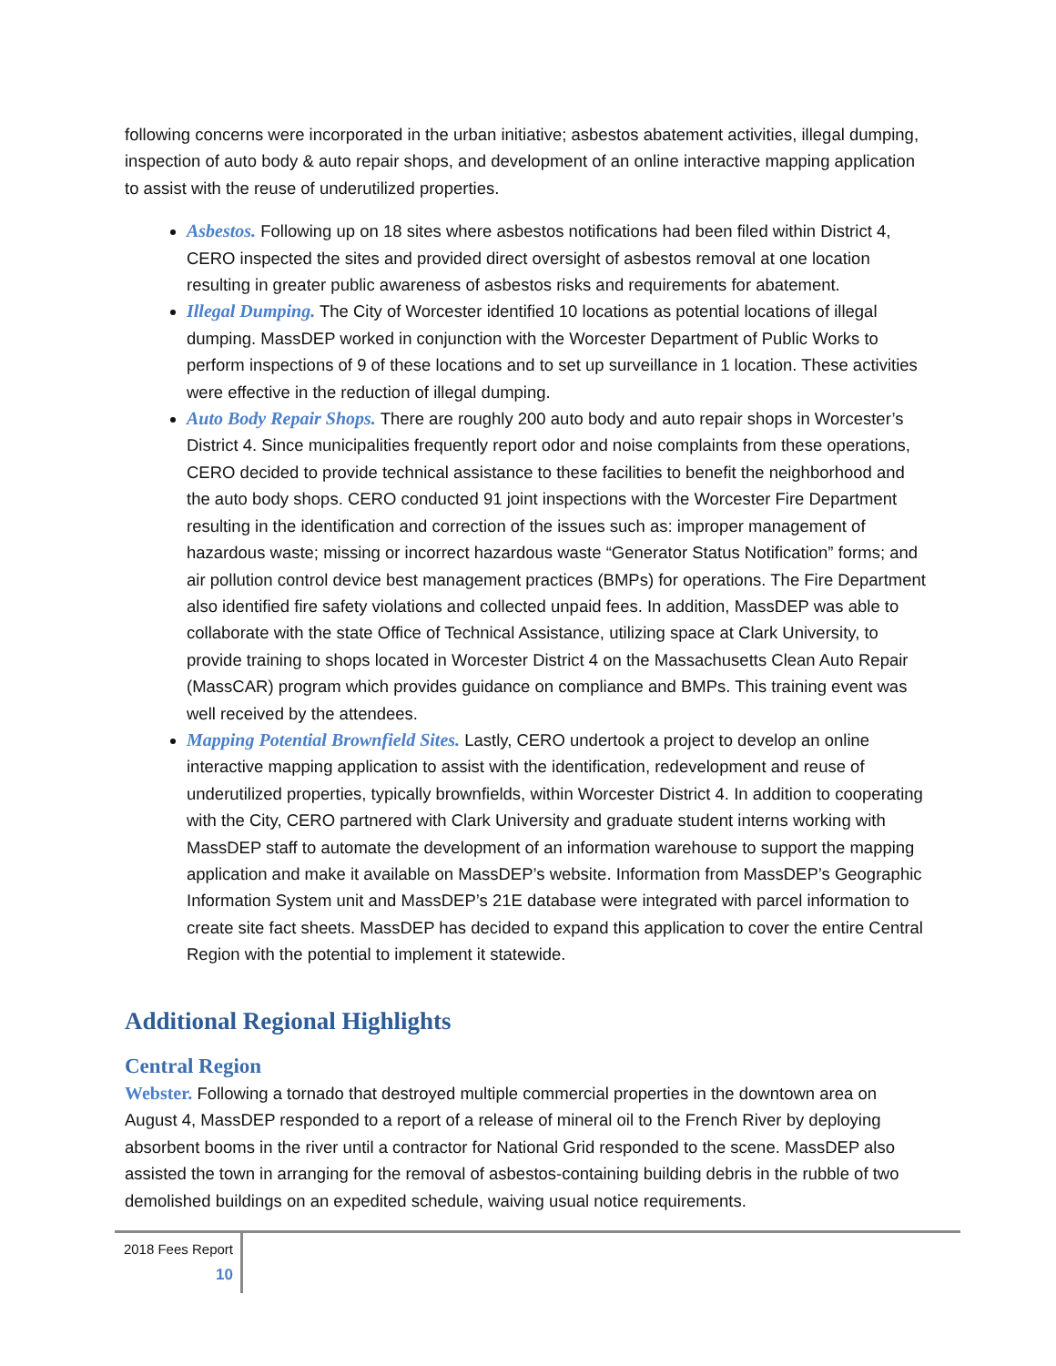following concerns were incorporated in the urban initiative; asbestos abatement activities, illegal dumping, inspection of auto body & auto repair shops, and development of an online interactive mapping application to assist with the reuse of underutilized properties.
Asbestos. Following up on 18 sites where asbestos notifications had been filed within District 4, CERO inspected the sites and provided direct oversight of asbestos removal at one location resulting in greater public awareness of asbestos risks and requirements for abatement.
Illegal Dumping. The City of Worcester identified 10 locations as potential locations of illegal dumping. MassDEP worked in conjunction with the Worcester Department of Public Works to perform inspections of 9 of these locations and to set up surveillance in 1 location. These activities were effective in the reduction of illegal dumping.
Auto Body Repair Shops. There are roughly 200 auto body and auto repair shops in Worcester’s District 4. Since municipalities frequently report odor and noise complaints from these operations, CERO decided to provide technical assistance to these facilities to benefit the neighborhood and the auto body shops. CERO conducted 91 joint inspections with the Worcester Fire Department resulting in the identification and correction of the issues such as: improper management of hazardous waste; missing or incorrect hazardous waste “Generator Status Notification” forms; and air pollution control device best management practices (BMPs) for operations. The Fire Department also identified fire safety violations and collected unpaid fees. In addition, MassDEP was able to collaborate with the state Office of Technical Assistance, utilizing space at Clark University, to provide training to shops located in Worcester District 4 on the Massachusetts Clean Auto Repair (MassCAR) program which provides guidance on compliance and BMPs. This training event was well received by the attendees.
Mapping Potential Brownfield Sites. Lastly, CERO undertook a project to develop an online interactive mapping application to assist with the identification, redevelopment and reuse of underutilized properties, typically brownfields, within Worcester District 4. In addition to cooperating with the City, CERO partnered with Clark University and graduate student interns working with MassDEP staff to automate the development of an information warehouse to support the mapping application and make it available on MassDEP’s website. Information from MassDEP’s Geographic Information System unit and MassDEP’s 21E database were integrated with parcel information to create site fact sheets. MassDEP has decided to expand this application to cover the entire Central Region with the potential to implement it statewide.
Additional Regional Highlights
Central Region
Webster. Following a tornado that destroyed multiple commercial properties in the downtown area on August 4, MassDEP responded to a report of a release of mineral oil to the French River by deploying absorbent booms in the river until a contractor for National Grid responded to the scene. MassDEP also assisted the town in arranging for the removal of asbestos-containing building debris in the rubble of two demolished buildings on an expedited schedule, waiving usual notice requirements.
2018 Fees Report
10